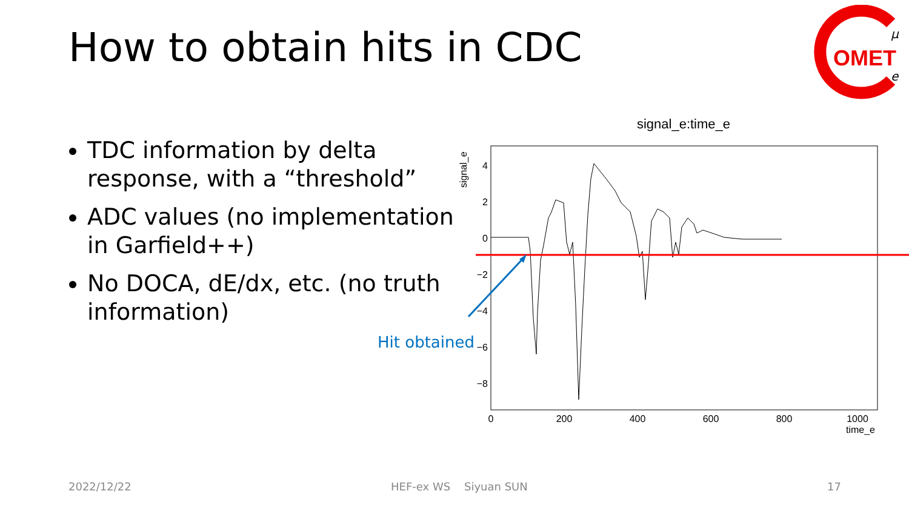How to obtain hits in CDC
OMET
μ
e
TDC information by delta response, with a “threshold”
ADC values (no implementation in Garfield++)
No DOCA, dE/dx, etc. (no truth information)
signal_e:time_e
signal_e
4
2
0
−2
−4
−6
−8
0
200
400
600
800
1000
time_e
Hit obtained
2022/12/22 HEF-ex WS Siyuan SUN 17